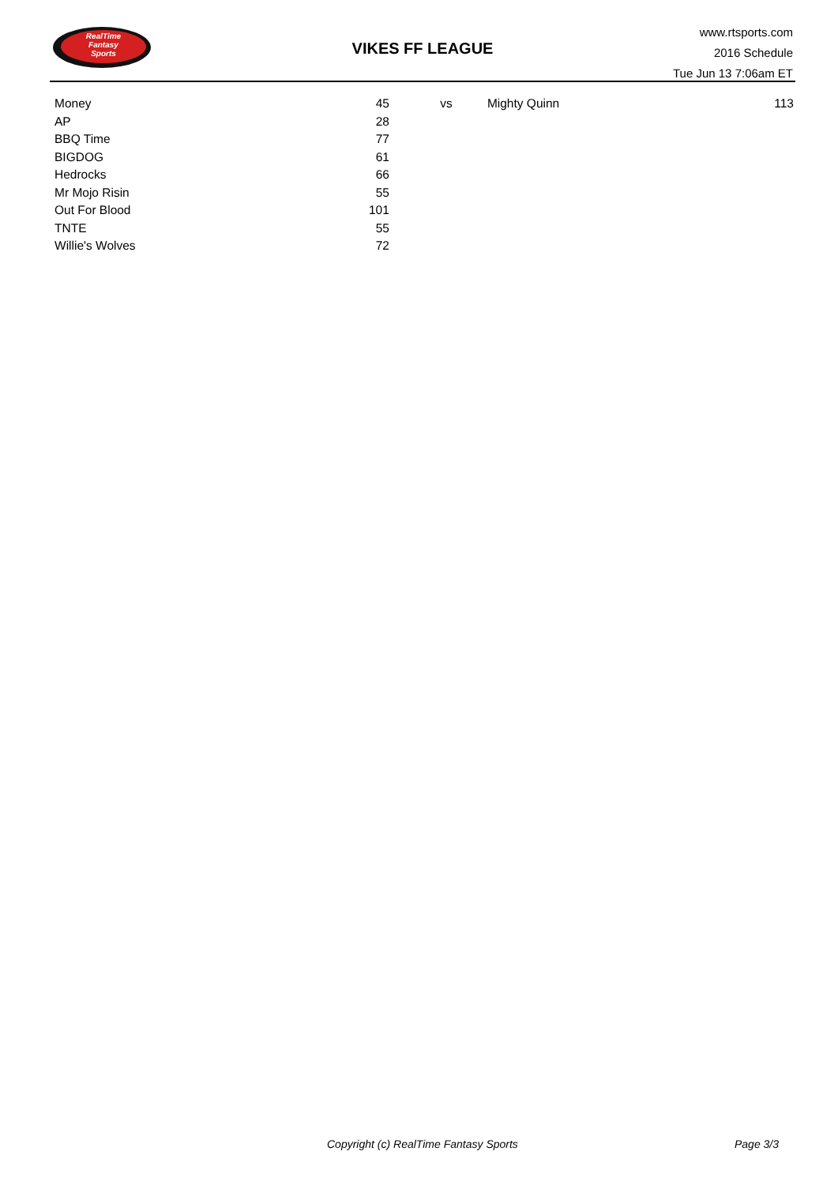RealTime
Fantasy
Sports
VIKES FF LEAGUE
www.rtsports.com
2016 Schedule
Tue Jun 13 7:06am ET
| Money | 45 | vs | Mighty Quinn | 113 |
| AP | 28 | | | |
| BBQ Time | 77 | | | |
| BIGDOG | 61 | | | |
| Hedrocks | 66 | | | |
| Mr Mojo Risin | 55 | | | |
| Out For Blood | 101 | | | |
| TNTE | 55 | | | |
| Willie's Wolves | 72 | | | |
Copyright (c) RealTime Fantasy Sports Page 3/3